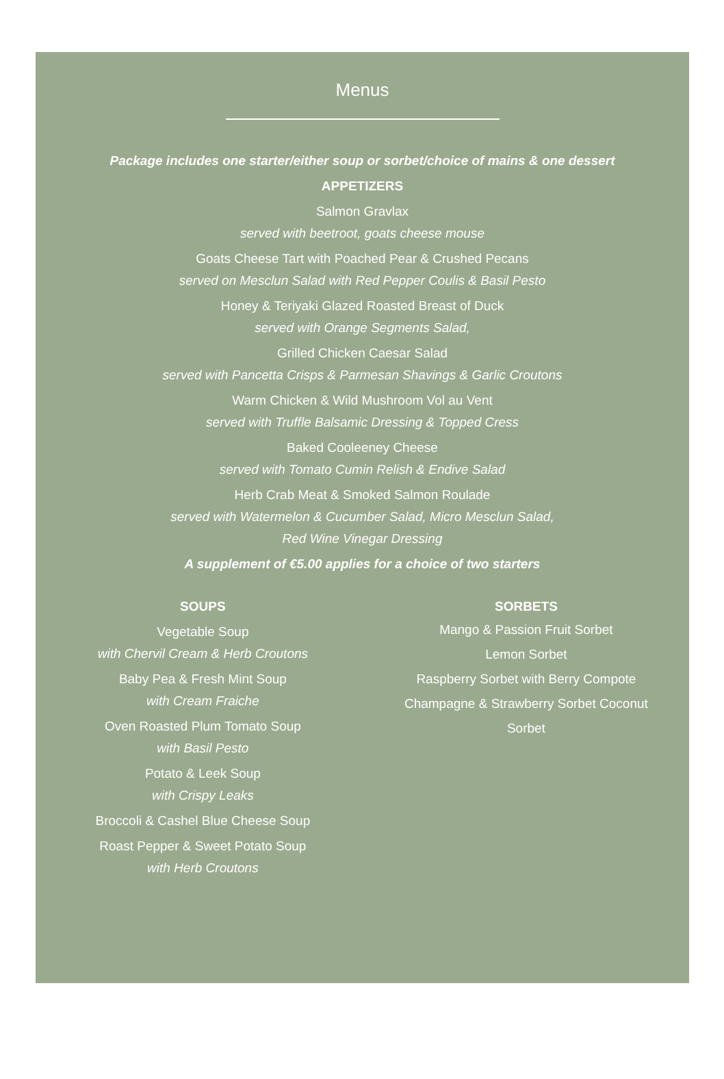Menus
Package includes one starter/either soup or sorbet/choice of mains & one dessert
APPETIZERS
Salmon Gravlax
served with beetroot, goats cheese mouse
Goats Cheese Tart with Poached Pear & Crushed Pecans
served on Mesclun Salad with Red Pepper Coulis & Basil Pesto
Honey & Teriyaki Glazed Roasted Breast of Duck
served with Orange Segments Salad,
Grilled Chicken Caesar Salad
served with Pancetta Crisps & Parmesan Shavings & Garlic Croutons
Warm Chicken & Wild Mushroom Vol au Vent
served with Truffle Balsamic Dressing & Topped Cress
Baked Cooleeney Cheese
served with Tomato Cumin Relish & Endive Salad
Herb Crab Meat & Smoked Salmon Roulade
served with Watermelon & Cucumber Salad, Micro Mesclun Salad,
Red Wine Vinegar Dressing
A supplement of €5.00 applies for a choice of two starters
SOUPS
Vegetable Soup
with Chervil Cream & Herb Croutons
Baby Pea & Fresh Mint Soup
with Cream Fraiche
Oven Roasted Plum Tomato Soup
with Basil Pesto
Potato & Leek Soup
with Crispy Leaks
Broccoli & Cashel Blue Cheese Soup
Roast Pepper & Sweet Potato Soup
with Herb Croutons
SORBETS
Mango & Passion Fruit Sorbet
Lemon Sorbet
Raspberry Sorbet with Berry Compote
Champagne & Strawberry Sorbet Coconut
Sorbet